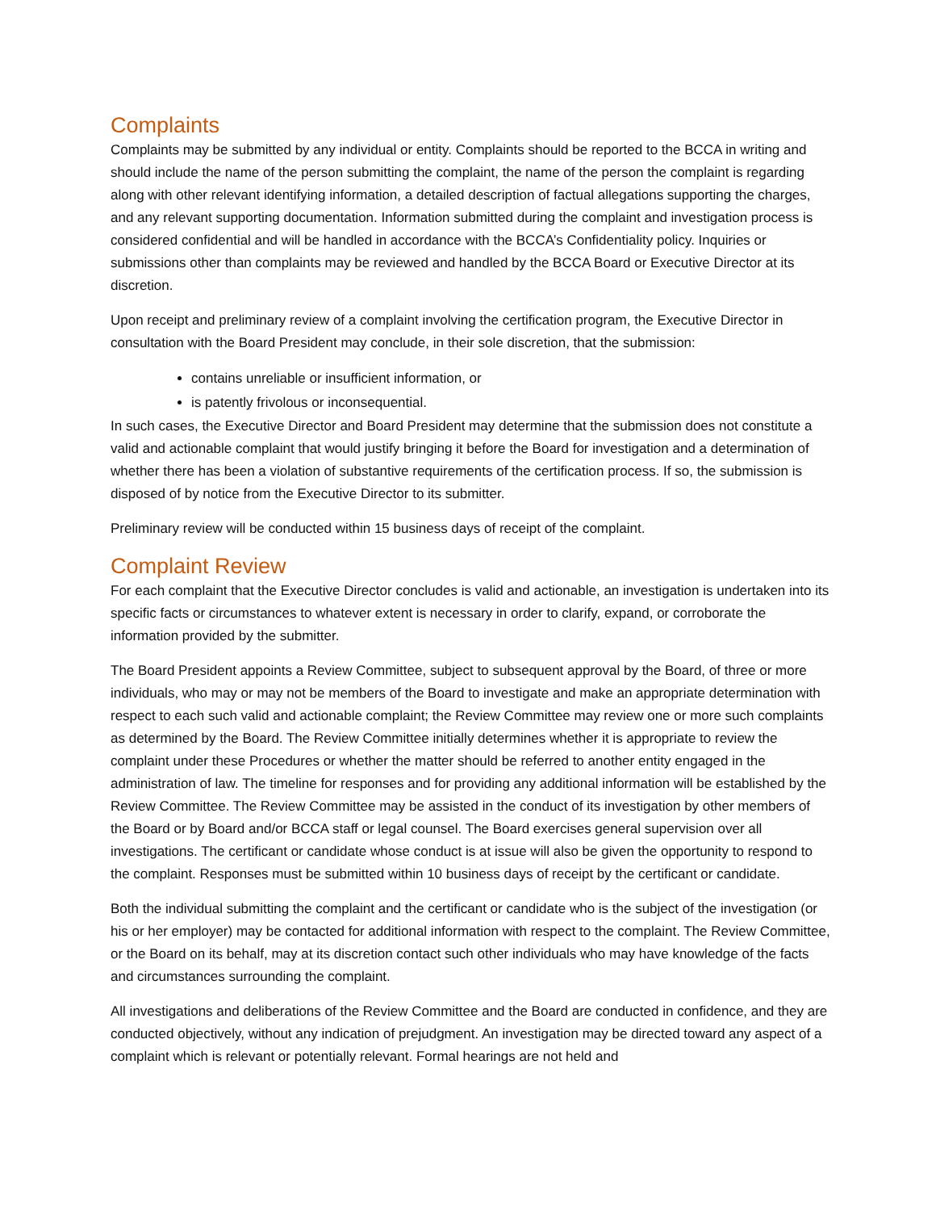Complaints
Complaints may be submitted by any individual or entity. Complaints should be reported to the BCCA in writing and should include the name of the person submitting the complaint, the name of the person the complaint is regarding along with other relevant identifying information, a detailed description of factual allegations supporting the charges, and any relevant supporting documentation. Information submitted during the complaint and investigation process is considered confidential and will be handled in accordance with the BCCA’s Confidentiality policy. Inquiries or submissions other than complaints may be reviewed and handled by the BCCA Board or Executive Director at its discretion.
Upon receipt and preliminary review of a complaint involving the certification program, the Executive Director in consultation with the Board President may conclude, in their sole discretion, that the submission:
contains unreliable or insufficient information, or
is patently frivolous or inconsequential.
In such cases, the Executive Director and Board President may determine that the submission does not constitute a valid and actionable complaint that would justify bringing it before the Board for investigation and a determination of whether there has been a violation of substantive requirements of the certification process. If so, the submission is disposed of by notice from the Executive Director to its submitter.
Preliminary review will be conducted within 15 business days of receipt of the complaint.
Complaint Review
For each complaint that the Executive Director concludes is valid and actionable, an investigation is undertaken into its specific facts or circumstances to whatever extent is necessary in order to clarify, expand, or corroborate the information provided by the submitter.
The Board President appoints a Review Committee, subject to subsequent approval by the Board, of three or more individuals, who may or may not be members of the Board to investigate and make an appropriate determination with respect to each such valid and actionable complaint; the Review Committee may review one or more such complaints as determined by the Board. The Review Committee initially determines whether it is appropriate to review the complaint under these Procedures or whether the matter should be referred to another entity engaged in the administration of law. The timeline for responses and for providing any additional information will be established by the Review Committee. The Review Committee may be assisted in the conduct of its investigation by other members of the Board or by Board and/or BCCA staff or legal counsel. The Board exercises general supervision over all investigations. The certificant or candidate whose conduct is at issue will also be given the opportunity to respond to the complaint. Responses must be submitted within 10 business days of receipt by the certificant or candidate.
Both the individual submitting the complaint and the certificant or candidate who is the subject of the investigation (or his or her employer) may be contacted for additional information with respect to the complaint. The Review Committee, or the Board on its behalf, may at its discretion contact such other individuals who may have knowledge of the facts and circumstances surrounding the complaint.
All investigations and deliberations of the Review Committee and the Board are conducted in confidence, and they are conducted objectively, without any indication of prejudgment. An investigation may be directed toward any aspect of a complaint which is relevant or potentially relevant. Formal hearings are not held and